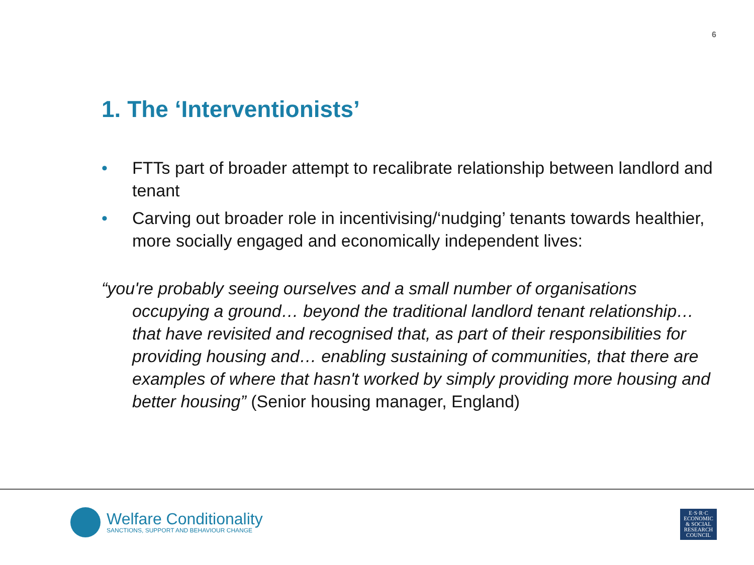6
1. The ‘Interventionists’
• FTTs part of broader attempt to recalibrate relationship between landlord and tenant
• Carving out broader role in incentivising/‘nudging’ tenants towards healthier, more socially engaged and economically independent lives:
“you're probably seeing ourselves and a small number of organisations occupying a ground… beyond the traditional landlord tenant relationship… that have revisited and recognised that, as part of their responsibilities for providing housing and… enabling sustaining of communities, that there are examples of where that hasn't worked by simply providing more housing and better housing” (Senior housing manager, England)
Welfare Conditionality
SANCTIONS, SUPPORT AND BEHAVIOUR CHANGE
E·S·R·C
ECONOMIC
& SOCIAL
RESEARCH
COUNCIL